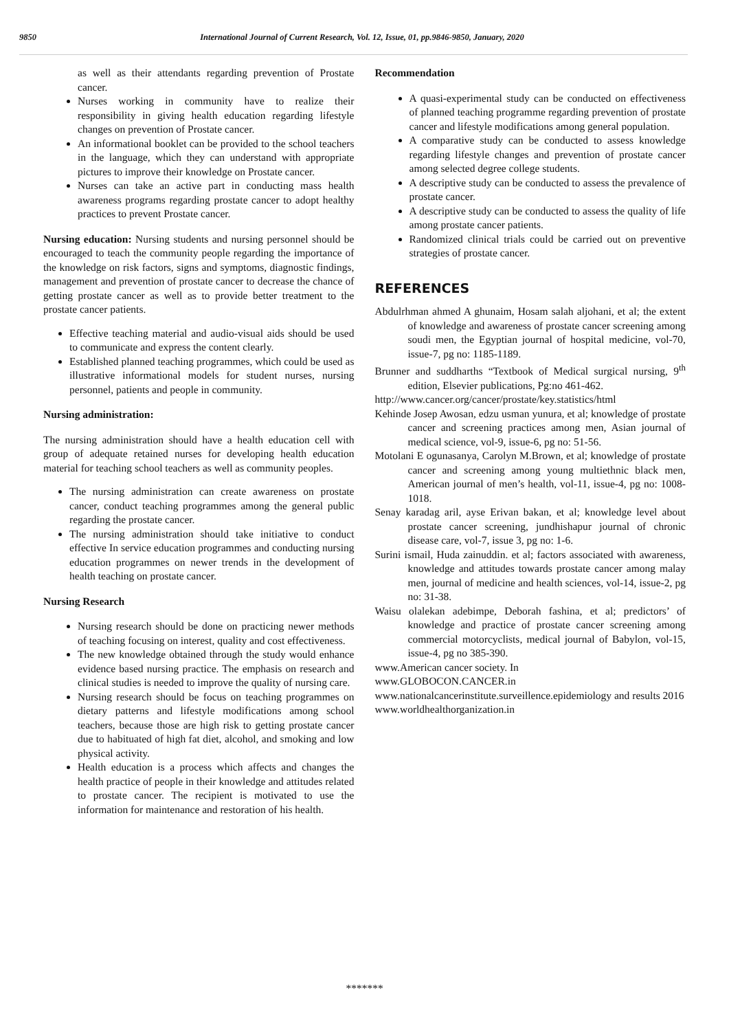9850 International Journal of Current Research, Vol. 12, Issue, 01, pp.9846-9850, January, 2020
as well as their attendants regarding prevention of Prostate cancer.
Nurses working in community have to realize their responsibility in giving health education regarding lifestyle changes on prevention of Prostate cancer.
An informational booklet can be provided to the school teachers in the language, which they can understand with appropriate pictures to improve their knowledge on Prostate cancer.
Nurses can take an active part in conducting mass health awareness programs regarding prostate cancer to adopt healthy practices to prevent Prostate cancer.
Nursing education: Nursing students and nursing personnel should be encouraged to teach the community people regarding the importance of the knowledge on risk factors, signs and symptoms, diagnostic findings, management and prevention of prostate cancer to decrease the chance of getting prostate cancer as well as to provide better treatment to the prostate cancer patients.
Effective teaching material and audio-visual aids should be used to communicate and express the content clearly.
Established planned teaching programmes, which could be used as illustrative informational models for student nurses, nursing personnel, patients and people in community.
Nursing administration:
The nursing administration should have a health education cell with group of adequate retained nurses for developing health education material for teaching school teachers as well as community peoples.
The nursing administration can create awareness on prostate cancer, conduct teaching programmes among the general public regarding the prostate cancer.
The nursing administration should take initiative to conduct effective In service education programmes and conducting nursing education programmes on newer trends in the development of health teaching on prostate cancer.
Nursing Research
Nursing research should be done on practicing newer methods of teaching focusing on interest, quality and cost effectiveness.
The new knowledge obtained through the study would enhance evidence based nursing practice. The emphasis on research and clinical studies is needed to improve the quality of nursing care.
Nursing research should be focus on teaching programmes on dietary patterns and lifestyle modifications among school teachers, because those are high risk to getting prostate cancer due to habituated of high fat diet, alcohol, and smoking and low physical activity.
Health education is a process which affects and changes the health practice of people in their knowledge and attitudes related to prostate cancer. The recipient is motivated to use the information for maintenance and restoration of his health.
Recommendation
A quasi-experimental study can be conducted on effectiveness of planned teaching programme regarding prevention of prostate cancer and lifestyle modifications among general population.
A comparative study can be conducted to assess knowledge regarding lifestyle changes and prevention of prostate cancer among selected degree college students.
A descriptive study can be conducted to assess the prevalence of prostate cancer.
A descriptive study can be conducted to assess the quality of life among prostate cancer patients.
Randomized clinical trials could be carried out on preventive strategies of prostate cancer.
REFERENCES
Abdulrhman ahmed A ghunaim, Hosam salah aljohani, et al; the extent of knowledge and awareness of prostate cancer screening among soudi men, the Egyptian journal of hospital medicine, vol-70, issue-7, pg no: 1185-1189.
Brunner and suddharths “Textbook of Medical surgical nursing, 9<sup>th</sup> edition, Elsevier publications, Pg:no 461-462.
http://www.cancer.org/cancer/prostate/key.statistics/html
Kehinde Josep Awosan, edzu usman yunura, et al; knowledge of prostate cancer and screening practices among men, Asian journal of medical science, vol-9, issue-6, pg no: 51-56.
Motolani E ogunasanya, Carolyn M.Brown, et al; knowledge of prostate cancer and screening among young multiethnic black men, American journal of men’s health, vol-11, issue-4, pg no: 1008-1018.
Senay karadag aril, ayse Erivan bakan, et al; knowledge level about prostate cancer screening, jundhishapur journal of chronic disease care, vol-7, issue 3, pg no: 1-6.
Surini ismail, Huda zainuddin. et al; factors associated with awareness, knowledge and attitudes towards prostate cancer among malay men, journal of medicine and health sciences, vol-14, issue-2, pg no: 31-38.
Waisu olalekan adebimpe, Deborah fashina, et al; predictors’ of knowledge and practice of prostate cancer screening among commercial motorcyclists, medical journal of Babylon, vol-15, issue-4, pg no 385-390.
www.American cancer society. In
www.GLOBOCON.CANCER.in
www.nationalcancerinstitute.surveillence.epidemiology and results 2016
www.worldhealthorganization.in
*******